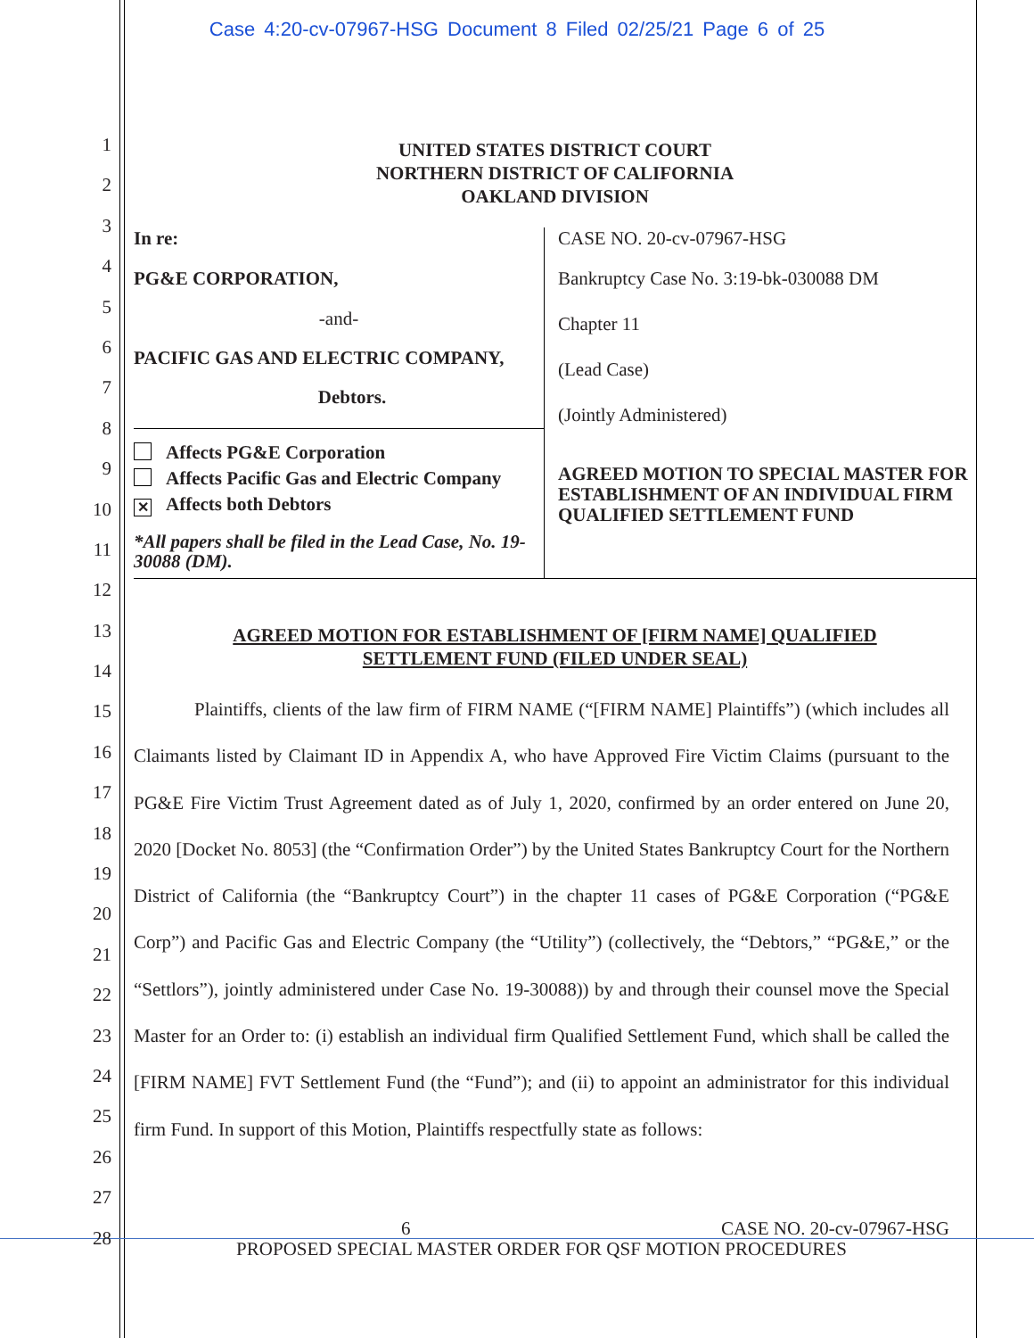Case 4:20-cv-07967-HSG Document 8 Filed 02/25/21 Page 6 of 25
1
2
3
4
5
6
7
8
9
10
11
12
13
14
15
16
17
18
19
20
21
22
23
24
25
26
27
28
UNITED STATES DISTRICT COURT
NORTHERN DISTRICT OF CALIFORNIA
OAKLAND DIVISION
| In re: PG&E CORPORATION, -and- PACIFIC GAS AND ELECTRIC COMPANY, Debtors. | CASE NO. 20-cv-07967-HSG Bankruptcy Case No. 3:19-bk-030088 DM Chapter 11 (Lead Case) (Jointly Administered) AGREED MOTION TO SPECIAL MASTER FOR ESTABLISHMENT OF AN INDIVIDUAL FIRM QUALIFIED SETTLEMENT FUND |
| Affects PG&E Corporation Affects Pacific Gas and Electric Company ✕ Affects both Debtors *All papers shall be filed in the Lead Case, No. 19-30088 (DM). | |
AGREED MOTION FOR ESTABLISHMENT OF [FIRM NAME] QUALIFIED
SETTLEMENT FUND (FILED UNDER SEAL)
Plaintiffs, clients of the law firm of FIRM NAME (“[FIRM NAME] Plaintiffs”) (which includes all Claimants listed by Claimant ID in Appendix A, who have Approved Fire Victim Claims (pursuant to the PG&E Fire Victim Trust Agreement dated as of July 1, 2020, confirmed by an order entered on June 20, 2020 [Docket No. 8053] (the “Confirmation Order”) by the United States Bankruptcy Court for the Northern District of California (the “Bankruptcy Court”) in the chapter 11 cases of PG&E Corporation (“PG&E Corp”) and Pacific Gas and Electric Company (the “Utility”) (collectively, the “Debtors,” “PG&E,” or the “Settlors”), jointly administered under Case No. 19-30088)) by and through their counsel move the Special Master for an Order to: (i) establish an individual firm Qualified Settlement Fund, which shall be called the [FIRM NAME] FVT Settlement Fund (the “Fund”); and (ii) to appoint an administrator for this individual firm Fund. In support of this Motion, Plaintiffs respectfully state as follows:
6 CASE NO. 20-cv-07967-HSG
PROPOSED SPECIAL MASTER ORDER FOR QSF MOTION PROCEDURES